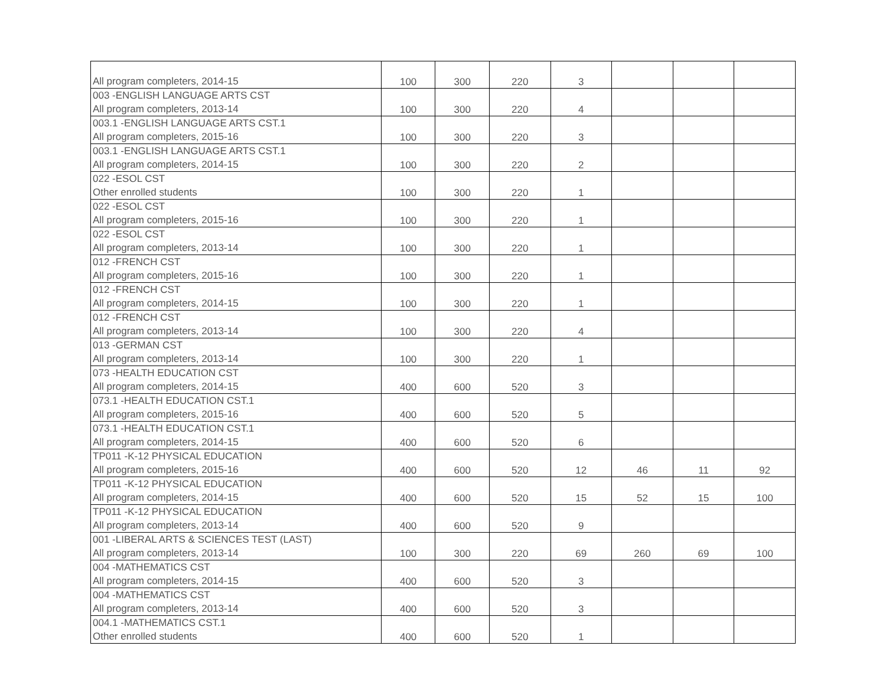| All program completers, 2014-15 | 100 | 300 | 220 | 3 | | | |
| 003 -ENGLISH LANGUAGE ARTS CST All program completers, 2013-14 | 100 | 300 | 220 | 4 | | | |
| 003.1 -ENGLISH LANGUAGE ARTS CST.1 All program completers, 2015-16 | 100 | 300 | 220 | 3 | | | |
| 003.1 -ENGLISH LANGUAGE ARTS CST.1 All program completers, 2014-15 | 100 | 300 | 220 | 2 | | | |
| 022 -ESOL CST Other enrolled students | 100 | 300 | 220 | 1 | | | |
| 022 -ESOL CST All program completers, 2015-16 | 100 | 300 | 220 | 1 | | | |
| 022 -ESOL CST All program completers, 2013-14 | 100 | 300 | 220 | 1 | | | |
| 012 -FRENCH CST All program completers, 2015-16 | 100 | 300 | 220 | 1 | | | |
| 012 -FRENCH CST All program completers, 2014-15 | 100 | 300 | 220 | 1 | | | |
| 012 -FRENCH CST All program completers, 2013-14 | 100 | 300 | 220 | 4 | | | |
| 013 -GERMAN CST All program completers, 2013-14 | 100 | 300 | 220 | 1 | | | |
| 073 -HEALTH EDUCATION CST All program completers, 2014-15 | 400 | 600 | 520 | 3 | | | |
| 073.1 -HEALTH EDUCATION CST.1 All program completers, 2015-16 | 400 | 600 | 520 | 5 | | | |
| 073.1 -HEALTH EDUCATION CST.1 All program completers, 2014-15 | 400 | 600 | 520 | 6 | | | |
| TP011 -K-12 PHYSICAL EDUCATION All program completers, 2015-16 | 400 | 600 | 520 | 12 | 46 | 11 | 92 |
| TP011 -K-12 PHYSICAL EDUCATION All program completers, 2014-15 | 400 | 600 | 520 | 15 | 52 | 15 | 100 |
| TP011 -K-12 PHYSICAL EDUCATION All program completers, 2013-14 | 400 | 600 | 520 | 9 | | | |
| 001 -LIBERAL ARTS & SCIENCES TEST (LAST) All program completers, 2013-14 | 100 | 300 | 220 | 69 | 260 | 69 | 100 |
| 004 -MATHEMATICS CST All program completers, 2014-15 | 400 | 600 | 520 | 3 | | | |
| 004 -MATHEMATICS CST All program completers, 2013-14 | 400 | 600 | 520 | 3 | | | |
| 004.1 -MATHEMATICS CST.1 Other enrolled students | 400 | 600 | 520 | 1 | | | |